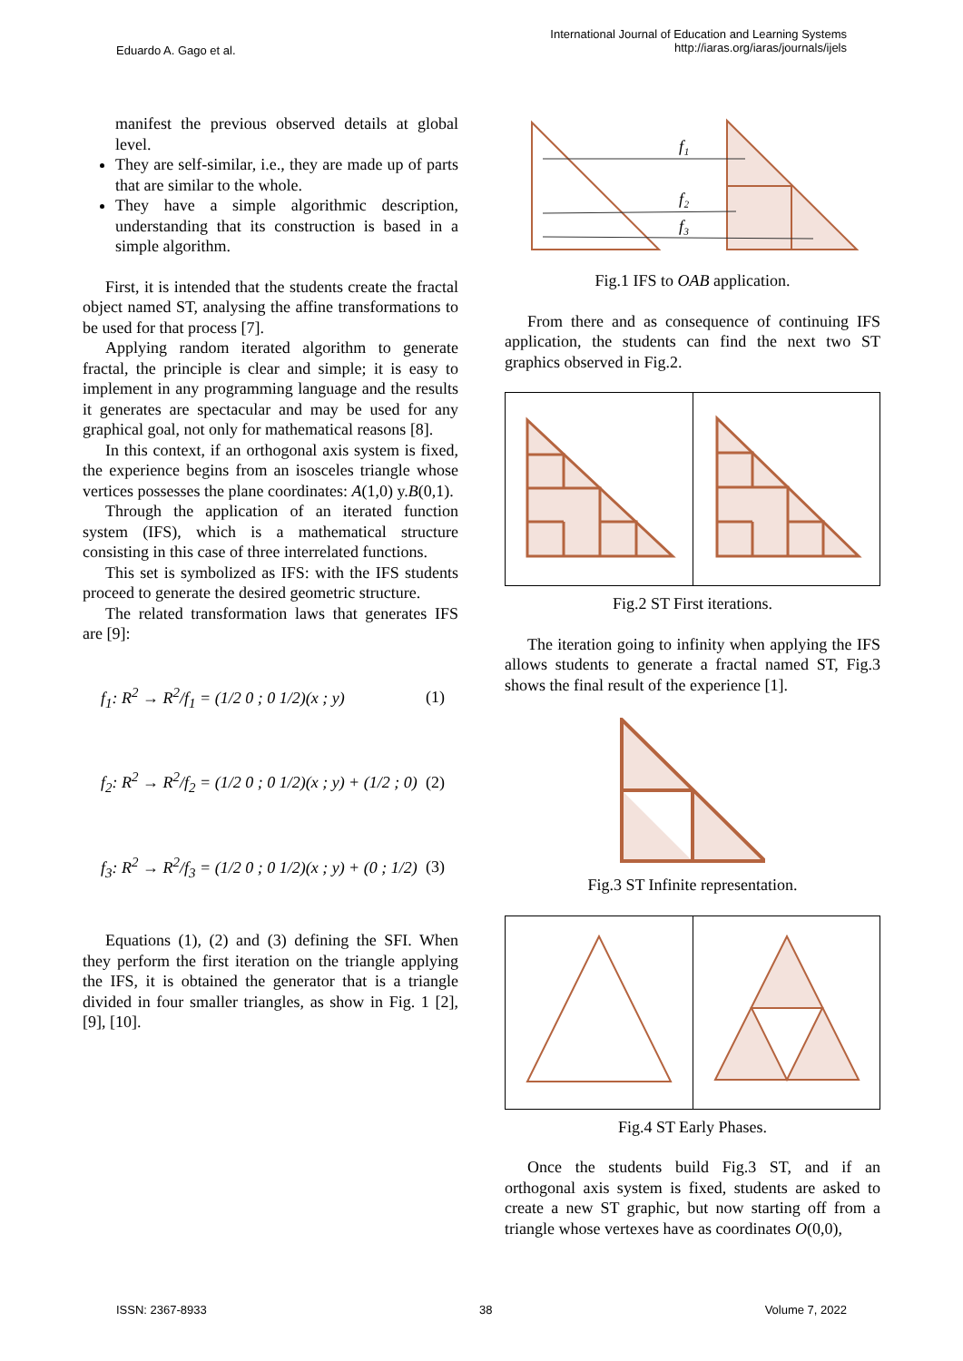Eduardo A. Gago et al.
International Journal of Education and Learning Systems
http://iaras.org/iaras/journals/ijels
manifest the previous observed details at global level.
They are self-similar, i.e., they are made up of parts that are similar to the whole.
They have a simple algorithmic description, understanding that its construction is based in a simple algorithm.
First, it is intended that the students create the fractal object named ST, analysing the affine transformations to be used for that process [7].
Applying random iterated algorithm to generate fractal, the principle is clear and simple; it is easy to implement in any programming language and the results it generates are spectacular and may be used for any graphical goal, not only for mathematical reasons [8].
In this context, if an orthogonal axis system is fixed, the experience begins from an isosceles triangle whose vertices possesses the plane coordinates: A(1,0) y.B(0,1).
Through the application of an iterated function system (IFS), which is a mathematical structure consisting in this case of three interrelated functions.
This set is symbolized as IFS: with the IFS students proceed to generate the desired geometric structure.
The related transformation laws that generates IFS are [9]:
f<sub>1</sub>: R<sup>2</sup> → R<sup>2</sup>/f<sub>1</sub> = (1/2 0 ; 0 1/2)(x ; y) (1)
f<sub>2</sub>: R<sup>2</sup> → R<sup>2</sup>/f<sub>2</sub> = (1/2 0 ; 0 1/2)(x ; y) + (1/2 ; 0) (2)
f<sub>3</sub>: R<sup>2</sup> → R<sup>2</sup>/f<sub>3</sub> = (1/2 0 ; 0 1/2)(x ; y) + (0 ; 1/2) (3)
Equations (1), (2) and (3) defining the SFI. When they perform the first iteration on the triangle applying the IFS, it is obtained the generator that is a triangle divided in four smaller triangles, as show in Fig. 1 [2], [9], [10].
f₁
f₂
f₃
Fig.1 IFS to OAB application.
From there and as consequence of continuing IFS application, the students can find the next two ST graphics observed in Fig.2.
Fig.2 ST First iterations.
The iteration going to infinity when applying the IFS allows students to generate a fractal named ST, Fig.3 shows the final result of the experience [1].
Fig.3 ST Infinite representation.
Fig.4 ST Early Phases.
Once the students build Fig.3 ST, and if an orthogonal axis system is fixed, students are asked to create a new ST graphic, but now starting off from a triangle whose vertexes have as coordinates O(0,0),
ISSN: 2367-8933 38 Volume 7, 2022